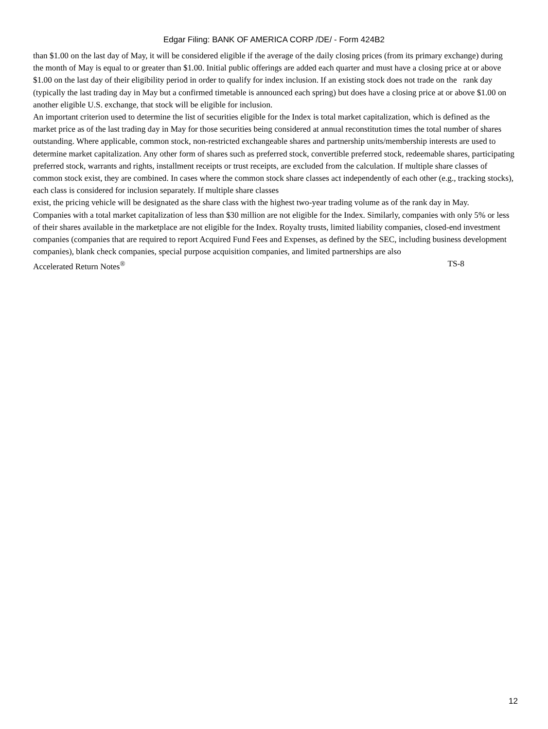Edgar Filing: BANK OF AMERICA CORP /DE/ - Form 424B2
than $1.00 on the last day of May, it will be considered eligible if the average of the daily closing prices (from its primary exchange) during the month of May is equal to or greater than $1.00. Initial public offerings are added each quarter and must have a closing price at or above $1.00 on the last day of their eligibility period in order to qualify for index inclusion. If an existing stock does not trade on the rank day (typically the last trading day in May but a confirmed timetable is announced each spring) but does have a closing price at or above $1.00 on
another eligible U.S. exchange, that stock will be eligible for inclusion.
An important criterion used to determine the list of securities eligible for the Index is total market capitalization, which is defined as the market price as of the last trading day in May for those securities being considered at annual reconstitution times the total number of shares outstanding. Where applicable, common stock, non-restricted exchangeable shares and partnership units/membership interests are used to determine market capitalization. Any other form of shares such as preferred stock, convertible preferred stock, redeemable shares, participating preferred stock, warrants and rights, installment receipts or trust receipts, are excluded from the calculation. If multiple share classes of common stock exist, they are combined. In cases where the common stock share classes act independently of each other (e.g., tracking stocks), each class is considered for inclusion separately. If multiple share classes
exist, the pricing vehicle will be designated as the share class with the highest two-year trading volume as of the rank day in May.
Companies with a total market capitalization of less than $30 million are not eligible for the Index. Similarly, companies with only 5% or less of their shares available in the marketplace are not eligible for the Index. Royalty trusts, limited liability companies, closed-end investment companies (companies that are required to report Acquired Fund Fees and Expenses, as defined by the SEC, including business development companies), blank check companies, special purpose acquisition companies, and limited partnerships are also
Accelerated Return Notes<sup>®</sup> TS-8
12